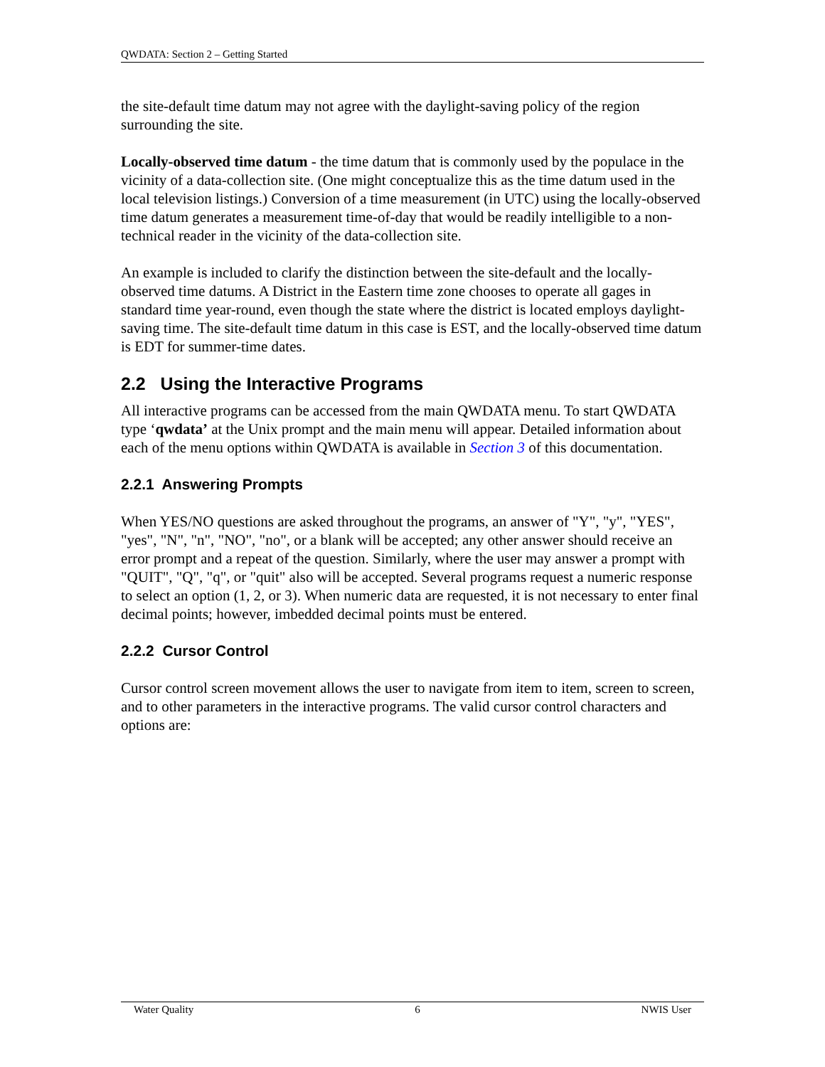QWDATA: Section 2 – Getting Started
the site-default time datum may not agree with the daylight-saving policy of the region surrounding the site.
Locally-observed time datum - the time datum that is commonly used by the populace in the vicinity of a data-collection site. (One might conceptualize this as the time datum used in the local television listings.) Conversion of a time measurement (in UTC) using the locally-observed time datum generates a measurement time-of-day that would be readily intelligible to a non-technical reader in the vicinity of the data-collection site.
An example is included to clarify the distinction between the site-default and the locally-observed time datums. A District in the Eastern time zone chooses to operate all gages in standard time year-round, even though the state where the district is located employs daylight-saving time. The site-default time datum in this case is EST, and the locally-observed time datum is EDT for summer-time dates.
2.2 Using the Interactive Programs
All interactive programs can be accessed from the main QWDATA menu. To start QWDATA type ‘qwdata’ at the Unix prompt and the main menu will appear. Detailed information about each of the menu options within QWDATA is available in Section 3 of this documentation.
2.2.1 Answering Prompts
When YES/NO questions are asked throughout the programs, an answer of "Y", "y", "YES", "yes", "N", "n", "NO", "no", or a blank will be accepted; any other answer should receive an error prompt and a repeat of the question. Similarly, where the user may answer a prompt with "QUIT", "Q", "q", or "quit" also will be accepted. Several programs request a numeric response to select an option (1, 2, or 3). When numeric data are requested, it is not necessary to enter final decimal points; however, imbedded decimal points must be entered.
2.2.2 Cursor Control
Cursor control screen movement allows the user to navigate from item to item, screen to screen, and to other parameters in the interactive programs. The valid cursor control characters and options are:
Water Quality 6 NWIS User